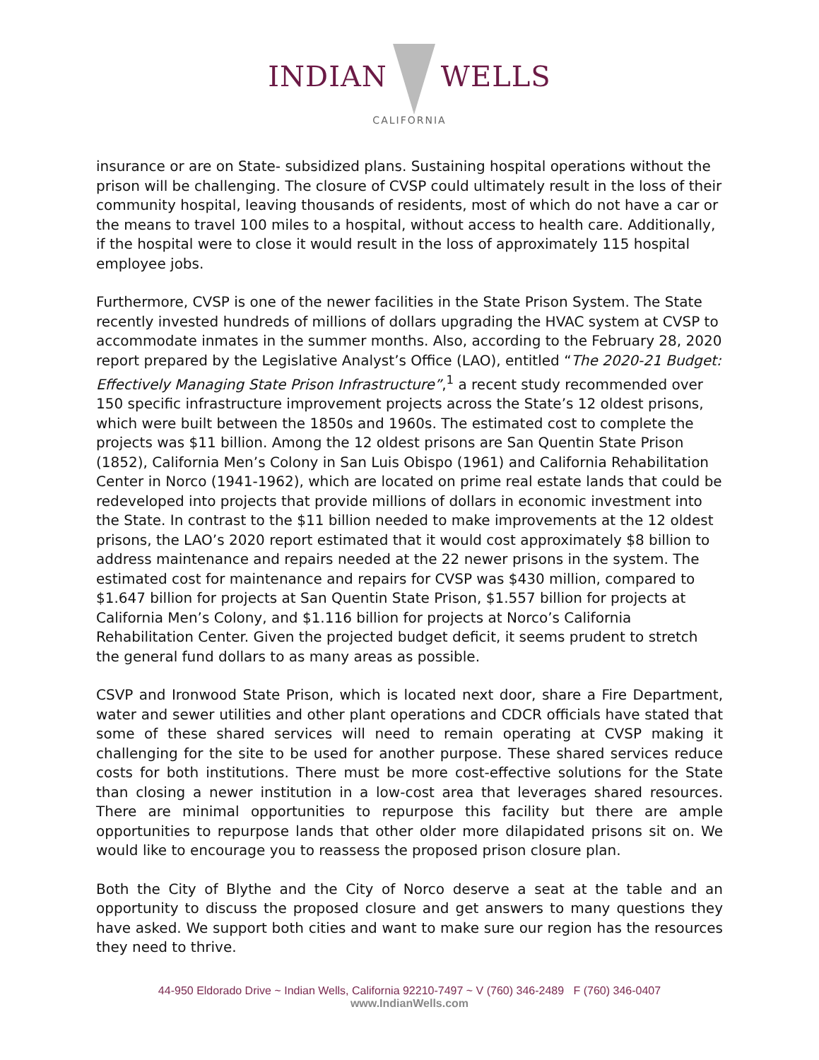INDIAN WELLS
CALIFORNIA
insurance or are on State- subsidized plans. Sustaining hospital operations without the prison will be challenging. The closure of CVSP could ultimately result in the loss of their community hospital, leaving thousands of residents, most of which do not have a car or the means to travel 100 miles to a hospital, without access to health care. Additionally, if the hospital were to close it would result in the loss of approximately 115 hospital employee jobs.
Furthermore, CVSP is one of the newer facilities in the State Prison System. The State recently invested hundreds of millions of dollars upgrading the HVAC system at CVSP to accommodate inmates in the summer months. Also, according to the February 28, 2020 report prepared by the Legislative Analyst’s Office (LAO), entitled “The 2020-21 Budget: Effectively Managing State Prison Infrastructure”,<sup>1</sup> a recent study recommended over 150 specific infrastructure improvement projects across the State’s 12 oldest prisons, which were built between the 1850s and 1960s. The estimated cost to complete the projects was $11 billion. Among the 12 oldest prisons are San Quentin State Prison (1852), California Men’s Colony in San Luis Obispo (1961) and California Rehabilitation Center in Norco (1941-1962), which are located on prime real estate lands that could be redeveloped into projects that provide millions of dollars in economic investment into the State. In contrast to the $11 billion needed to make improvements at the 12 oldest prisons, the LAO’s 2020 report estimated that it would cost approximately $8 billion to address maintenance and repairs needed at the 22 newer prisons in the system. The estimated cost for maintenance and repairs for CVSP was $430 million, compared to $1.647 billion for projects at San Quentin State Prison, $1.557 billion for projects at California Men’s Colony, and $1.116 billion for projects at Norco’s California Rehabilitation Center. Given the projected budget deficit, it seems prudent to stretch the general fund dollars to as many areas as possible.
CSVP and Ironwood State Prison, which is located next door, share a Fire Department, water and sewer utilities and other plant operations and CDCR officials have stated that some of these shared services will need to remain operating at CVSP making it challenging for the site to be used for another purpose. These shared services reduce costs for both institutions. There must be more cost-effective solutions for the State than closing a newer institution in a low-cost area that leverages shared resources. There are minimal opportunities to repurpose this facility but there are ample opportunities to repurpose lands that other older more dilapidated prisons sit on. We would like to encourage you to reassess the proposed prison closure plan.
Both the City of Blythe and the City of Norco deserve a seat at the table and an opportunity to discuss the proposed closure and get answers to many questions they have asked. We support both cities and want to make sure our region has the resources they need to thrive.
44-950 Eldorado Drive ~ Indian Wells, California 92210-7497 ~ V (760) 346-2489 F (760) 346-0407
www.IndianWells.com